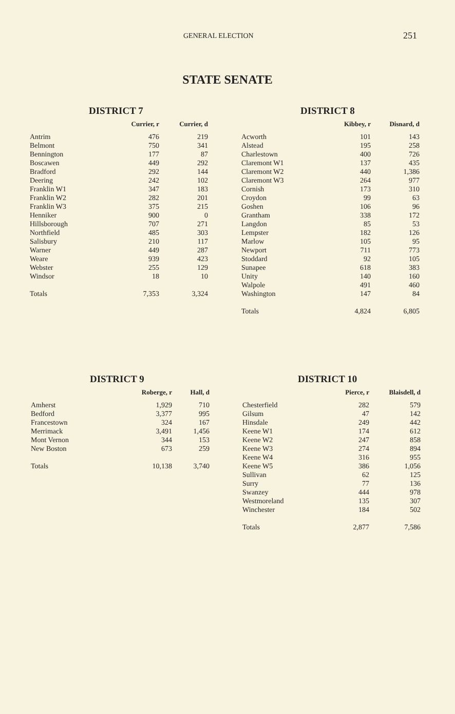GENERAL ELECTION 251
STATE SENATE
DISTRICT 7
| | Currier, r | Currier, d |
| --- | --- | --- |
| Antrim | 476 | 219 |
| Belmont | 750 | 341 |
| Bennington | 177 | 87 |
| Boscawen | 449 | 292 |
| Bradford | 292 | 144 |
| Deering | 242 | 102 |
| Franklin W1 | 347 | 183 |
| Franklin W2 | 282 | 201 |
| Franklin W3 | 375 | 215 |
| Henniker | 900 | 0 |
| Hillsborough | 707 | 271 |
| Northfield | 485 | 303 |
| Salisbury | 210 | 117 |
| Warner | 449 | 287 |
| Weare | 939 | 423 |
| Webster | 255 | 129 |
| Windsor | 18 | 10 |
| Totals | 7,353 | 3,324 |
DISTRICT 8
| | Kibbey, r | Disnard, d |
| --- | --- | --- |
| Acworth | 101 | 143 |
| Alstead | 195 | 258 |
| Charlestown | 400 | 726 |
| Claremont W1 | 137 | 435 |
| Claremont W2 | 440 | 1,386 |
| Claremont W3 | 264 | 977 |
| Cornish | 173 | 310 |
| Croydon | 99 | 63 |
| Goshen | 106 | 96 |
| Grantham | 338 | 172 |
| Langdon | 85 | 53 |
| Lempster | 182 | 126 |
| Marlow | 105 | 95 |
| Newport | 711 | 773 |
| Stoddard | 92 | 105 |
| Sunapee | 618 | 383 |
| Unity | 140 | 160 |
| Walpole | 491 | 460 |
| Washington | 147 | 84 |
| Totals | 4,824 | 6,805 |
DISTRICT 9
| | Roberge, r | Hall, d |
| --- | --- | --- |
| Amherst | 1,929 | 710 |
| Bedford | 3,377 | 995 |
| Francestown | 324 | 167 |
| Merrimack | 3,491 | 1,456 |
| Mont Vernon | 344 | 153 |
| New Boston | 673 | 259 |
| Totals | 10,138 | 3,740 |
DISTRICT 10
| | Pierce, r | Blaisdell, d |
| --- | --- | --- |
| Chesterfield | 282 | 579 |
| Gilsum | 47 | 142 |
| Hinsdale | 249 | 442 |
| Keene W1 | 174 | 612 |
| Keene W2 | 247 | 858 |
| Keene W3 | 274 | 894 |
| Keene W4 | 316 | 955 |
| Keene W5 | 386 | 1,056 |
| Sullivan | 62 | 125 |
| Surry | 77 | 136 |
| Swanzey | 444 | 978 |
| Westmoreland | 135 | 307 |
| Winchester | 184 | 502 |
| Totals | 2,877 | 7,586 |